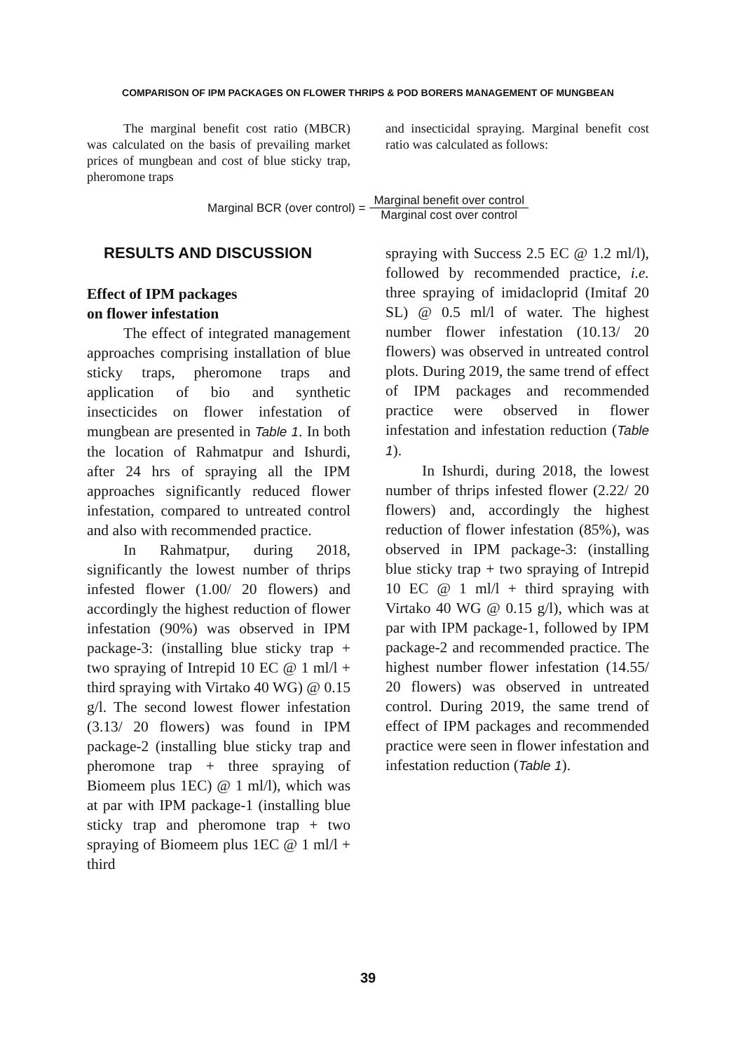COMPARISON OF IPM PACKAGES ON FLOWER THRIPS & POD BORERS MANAGEMENT OF MUNGBEAN
The marginal benefit cost ratio (MBCR) was calculated on the basis of prevailing market prices of mungbean and cost of blue sticky trap, pheromone traps
and insecticidal spraying. Marginal benefit cost ratio was calculated as follows:
Marginal BCR (over control) = Marginal benefit over control Marginal cost over control
RESULTS AND DISCUSSION
Effect of IPM packages
on flower infestation
The effect of integrated management approaches comprising installation of blue sticky traps, pheromone traps and application of bio and synthetic insecticides on flower infestation of mungbean are presented in Table 1. In both the location of Rahmatpur and Ishurdi, after 24 hrs of spraying all the IPM approaches significantly reduced flower infestation, compared to untreated control and also with recommended practice.
In Rahmatpur, during 2018, significantly the lowest number of thrips infested flower (1.00/ 20 flowers) and accordingly the highest reduction of flower infestation (90%) was observed in IPM package-3: (installing blue sticky trap + two spraying of Intrepid 10 EC @ 1 ml/l + third spraying with Virtako 40 WG) @ 0.15 g/l. The second lowest flower infestation (3.13/ 20 flowers) was found in IPM package-2 (installing blue sticky trap and pheromone trap + three spraying of Biomeem plus 1EC) @ 1 ml/l), which was at par with IPM package-1 (installing blue sticky trap and pheromone trap + two spraying of Biomeem plus 1EC @ 1 ml/l + third
spraying with Success 2.5 EC @ 1.2 ml/l), followed by recommended practice, i.e. three spraying of imidacloprid (Imitaf 20 SL) @ 0.5 ml/l of water. The highest number flower infestation (10.13/ 20 flowers) was observed in untreated control plots. During 2019, the same trend of effect of IPM packages and recommended practice were observed in flower infestation and infestation reduction (Table 1).
In Ishurdi, during 2018, the lowest number of thrips infested flower (2.22/ 20 flowers) and, accordingly the highest reduction of flower infestation (85%), was observed in IPM package-3: (installing blue sticky trap + two spraying of Intrepid 10 EC @ 1 ml/l + third spraying with Virtako 40 WG @ 0.15 g/l), which was at par with IPM package-1, followed by IPM package-2 and recommended practice. The highest number flower infestation (14.55/ 20 flowers) was observed in untreated control. During 2019, the same trend of effect of IPM packages and recommended practice were seen in flower infestation and infestation reduction (Table 1).
39